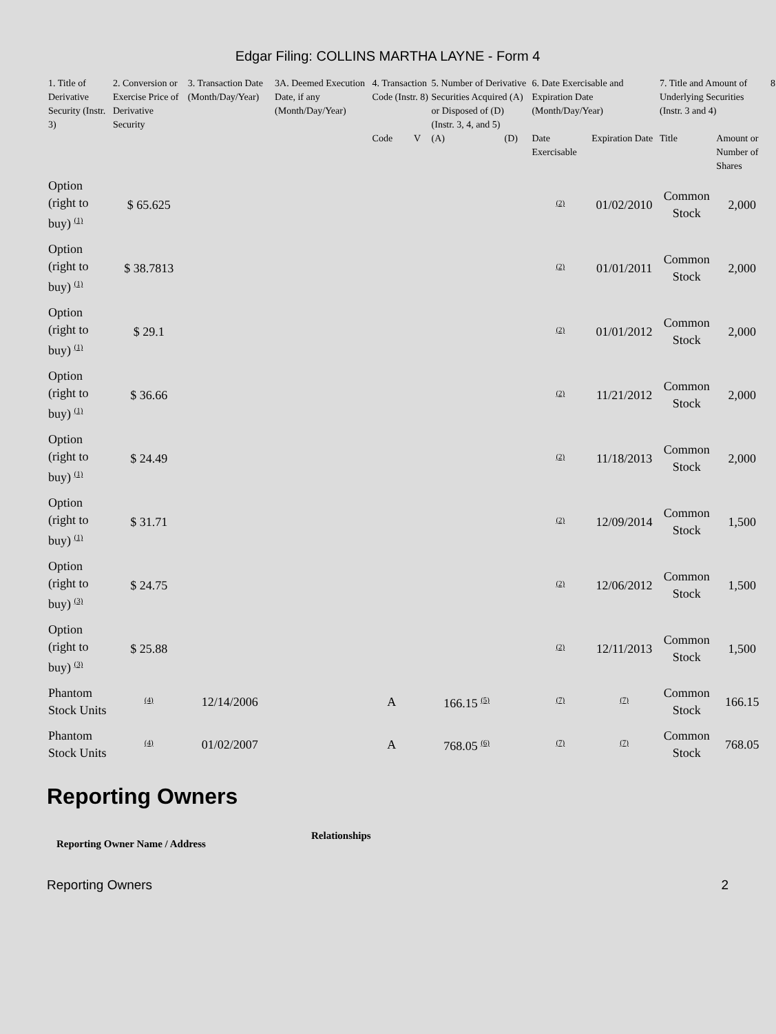Edgar Filing: COLLINS MARTHA LAYNE - Form 4
| 1. Title of Derivative Security (Instr. 3) | 2. Conversion or Exercise Price of Derivative Security | 3. Transaction Date (Month/Day/Year) | 3A. Deemed Execution Date, if any (Month/Day/Year) | 4. Transaction Code (Instr. 8) | | 5. Number of Derivative Securities Acquired (A) or Disposed of (D) (Instr. 3, 4, and 5) | | 6. Date Exercisable and Expiration Date (Month/Day/Year) | | 7. Title and Amount of Underlying Securities (Instr. 3 and 4) | | 8 |
| --- | --- | --- | --- | --- | --- | --- | --- | --- | --- | --- | --- | --- |
| | | | | Code | V | (A) | (D) | Date Exercisable | Expiration Date | Title | Amount or Number of Shares | |
| Option (right to buy) <sup>(1)</sup> | $ 65.625 | | | | | | | <sup>(2)</sup> | 01/02/2010 | Common Stock | 2,000 | |
| Option (right to buy) <sup>(1)</sup> | $ 38.7813 | | | | | | | <sup>(2)</sup> | 01/01/2011 | Common Stock | 2,000 | |
| Option (right to buy) <sup>(1)</sup> | $ 29.1 | | | | | | | <sup>(2)</sup> | 01/01/2012 | Common Stock | 2,000 | |
| Option (right to buy) <sup>(1)</sup> | $ 36.66 | | | | | | | <sup>(2)</sup> | 11/21/2012 | Common Stock | 2,000 | |
| Option (right to buy) <sup>(1)</sup> | $ 24.49 | | | | | | | <sup>(2)</sup> | 11/18/2013 | Common Stock | 2,000 | |
| Option (right to buy) <sup>(1)</sup> | $ 31.71 | | | | | | | <sup>(2)</sup> | 12/09/2014 | Common Stock | 1,500 | |
| Option (right to buy) <sup>(3)</sup> | $ 24.75 | | | | | | | <sup>(2)</sup> | 12/06/2012 | Common Stock | 1,500 | |
| Option (right to buy) <sup>(3)</sup> | $ 25.88 | | | | | | | <sup>(2)</sup> | 12/11/2013 | Common Stock | 1,500 | |
| Phantom Stock Units | <sup>(4)</sup> | 12/14/2006 | | A | | 166.15 <sup>(5)</sup> | | <sup>(7)</sup> | <sup>(7)</sup> | Common Stock | 166.15 | |
| Phantom Stock Units | <sup>(4)</sup> | 01/02/2007 | | A | | 768.05 <sup>(6)</sup> | | <sup>(7)</sup> | <sup>(7)</sup> | Common Stock | 768.05 | |
Reporting Owners
Reporting Owner Name / Address
Relationships
Reporting Owners 2